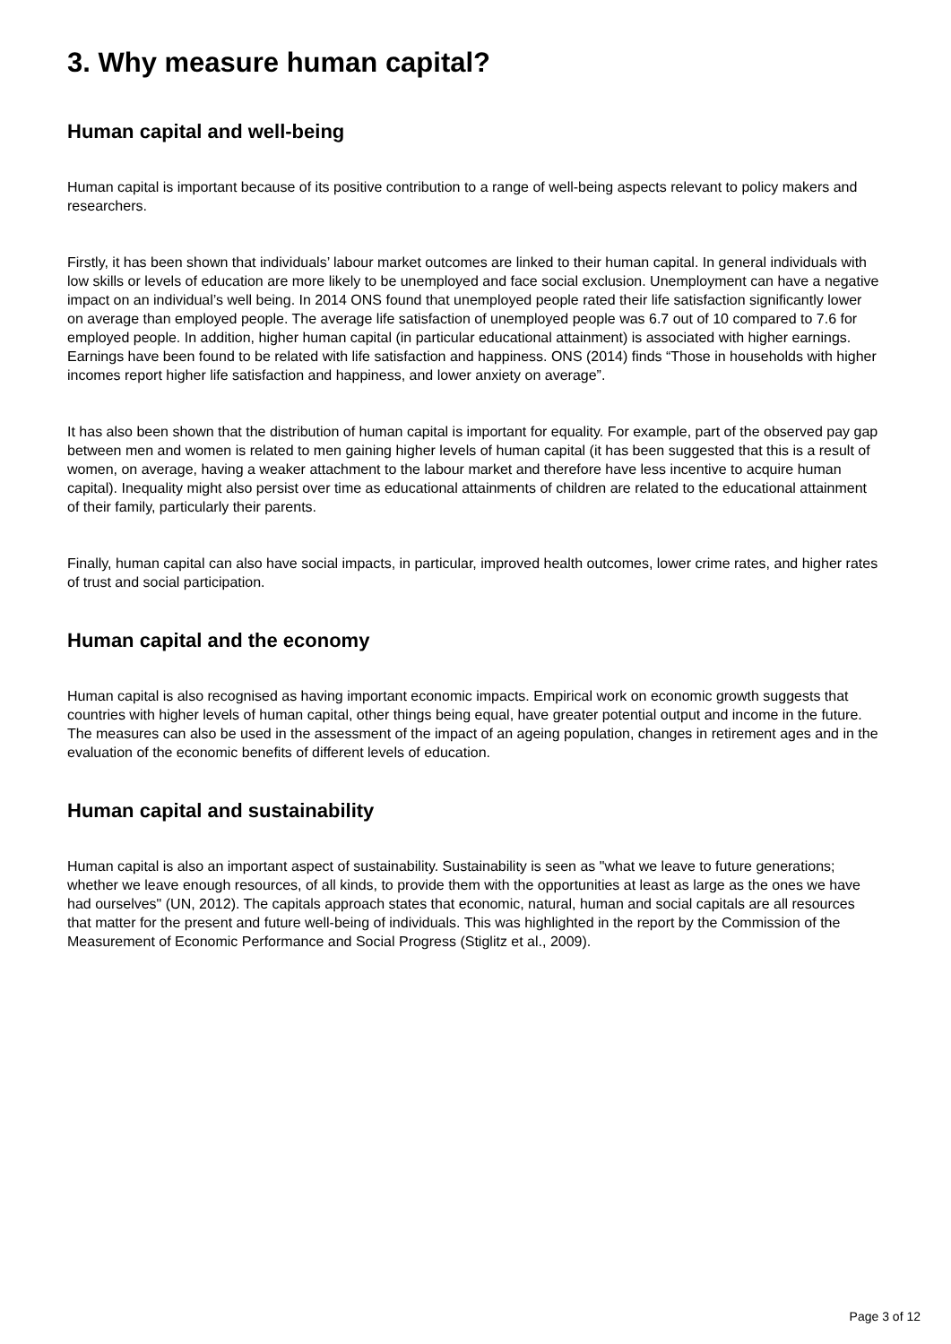3. Why measure human capital?
Human capital and well-being
Human capital is important because of its positive contribution to a range of well-being aspects relevant to policy makers and researchers.
Firstly, it has been shown that individuals’ labour market outcomes are linked to their human capital. In general individuals with low skills or levels of education are more likely to be unemployed and face social exclusion. Unemployment can have a negative impact on an individual’s well being. In 2014 ONS found that unemployed people rated their life satisfaction significantly lower on average than employed people. The average life satisfaction of unemployed people was 6.7 out of 10 compared to 7.6 for employed people. In addition, higher human capital (in particular educational attainment) is associated with higher earnings. Earnings have been found to be related with life satisfaction and happiness. ONS (2014) finds “Those in households with higher incomes report higher life satisfaction and happiness, and lower anxiety on average”.
It has also been shown that the distribution of human capital is important for equality. For example, part of the observed pay gap between men and women is related to men gaining higher levels of human capital (it has been suggested that this is a result of women, on average, having a weaker attachment to the labour market and therefore have less incentive to acquire human capital). Inequality might also persist over time as educational attainments of children are related to the educational attainment of their family, particularly their parents.
Finally, human capital can also have social impacts, in particular, improved health outcomes, lower crime rates, and higher rates of trust and social participation.
Human capital and the economy
Human capital is also recognised as having important economic impacts. Empirical work on economic growth suggests that countries with higher levels of human capital, other things being equal, have greater potential output and income in the future. The measures can also be used in the assessment of the impact of an ageing population, changes in retirement ages and in the evaluation of the economic benefits of different levels of education.
Human capital and sustainability
Human capital is also an important aspect of sustainability. Sustainability is seen as "what we leave to future generations; whether we leave enough resources, of all kinds, to provide them with the opportunities at least as large as the ones we have had ourselves" (UN, 2012). The capitals approach states that economic, natural, human and social capitals are all resources that matter for the present and future well-being of individuals. This was highlighted in the report by the Commission of the Measurement of Economic Performance and Social Progress (Stiglitz et al., 2009).
Page 3 of 12